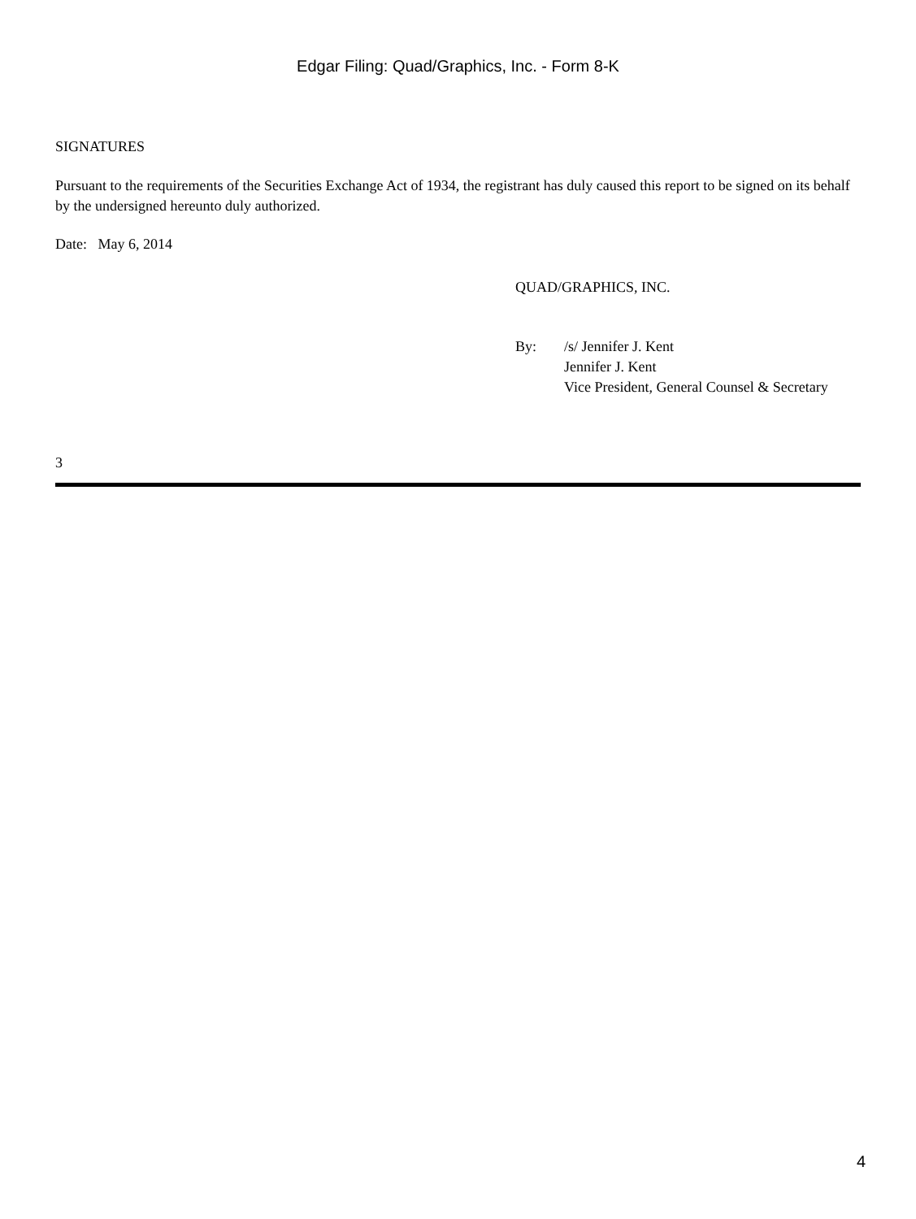Edgar Filing: Quad/Graphics, Inc. - Form 8-K
SIGNATURES
Pursuant to the requirements of the Securities Exchange Act of 1934, the registrant has duly caused this report to be signed on its behalf by the undersigned hereunto duly authorized.
Date: May 6, 2014
QUAD/GRAPHICS, INC.
| By: | /s/ Jennifer J. Kent Jennifer J. Kent Vice President, General Counsel & Secretary |
3
4